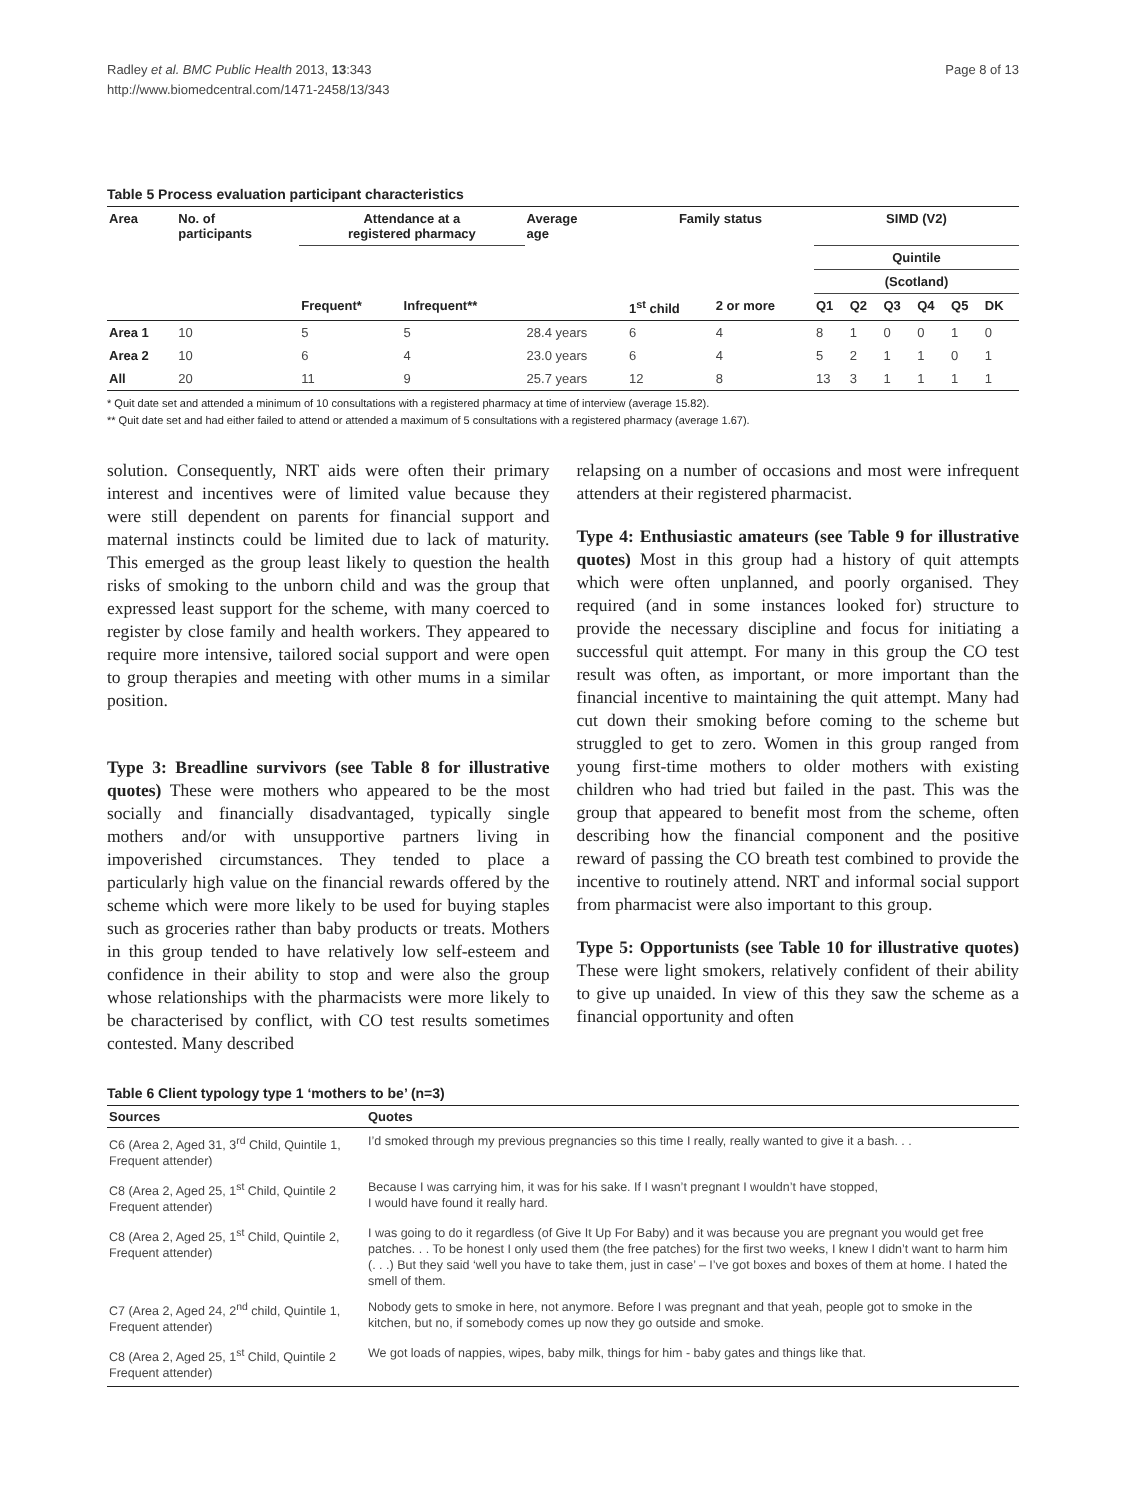Radley et al. BMC Public Health 2013, 13:343
http://www.biomedcentral.com/1471-2458/13/343
Page 8 of 13
Table 5 Process evaluation participant characteristics
| Area | No. of participants | Attendance at a registered pharmacy | | Average age | Family status | | SIMD (V2) | | | | | |
| --- | --- | --- | --- | --- | --- | --- | --- | --- | --- | --- | --- | --- |
| | | | | | | | Quintile | | | | | |
| | | | | | | | (Scotland) | | | | | |
| | | Frequent* | Infrequent** | | 1<sup>st</sup> child | 2 or more | Q1 | Q2 | Q3 | Q4 | Q5 | DK |
| Area 1 | 10 | 5 | 5 | 28.4 years | 6 | 4 | 8 | 1 | 0 | 0 | 1 | 0 |
| Area 2 | 10 | 6 | 4 | 23.0 years | 6 | 4 | 5 | 2 | 1 | 1 | 0 | 1 |
| All | 20 | 11 | 9 | 25.7 years | 12 | 8 | 13 | 3 | 1 | 1 | 1 | 1 |
* Quit date set and attended a minimum of 10 consultations with a registered pharmacy at time of interview (average 15.82).
** Quit date set and had either failed to attend or attended a maximum of 5 consultations with a registered pharmacy (average 1.67).
solution. Consequently, NRT aids were often their primary interest and incentives were of limited value because they were still dependent on parents for financial support and maternal instincts could be limited due to lack of maturity. This emerged as the group least likely to question the health risks of smoking to the unborn child and was the group that expressed least support for the scheme, with many coerced to register by close family and health workers. They appeared to require more intensive, tailored social support and were open to group therapies and meeting with other mums in a similar position.
Type 3: Breadline survivors (see Table 8 for illustrative quotes) These were mothers who appeared to be the most socially and financially disadvantaged, typically single mothers and/or with unsupportive partners living in impoverished circumstances. They tended to place a particularly high value on the financial rewards offered by the scheme which were more likely to be used for buying staples such as groceries rather than baby products or treats. Mothers in this group tended to have relatively low self-esteem and confidence in their ability to stop and were also the group whose relationships with the pharmacists were more likely to be characterised by conflict, with CO test results sometimes contested. Many described
relapsing on a number of occasions and most were infrequent attenders at their registered pharmacist.
Type 4: Enthusiastic amateurs (see Table 9 for illustrative quotes) Most in this group had a history of quit attempts which were often unplanned, and poorly organised. They required (and in some instances looked for) structure to provide the necessary discipline and focus for initiating a successful quit attempt. For many in this group the CO test result was often, as important, or more important than the financial incentive to maintaining the quit attempt. Many had cut down their smoking before coming to the scheme but struggled to get to zero. Women in this group ranged from young first-time mothers to older mothers with existing children who had tried but failed in the past. This was the group that appeared to benefit most from the scheme, often describing how the financial component and the positive reward of passing the CO breath test combined to provide the incentive to routinely attend. NRT and informal social support from pharmacist were also important to this group.
Type 5: Opportunists (see Table 10 for illustrative quotes) These were light smokers, relatively confident of their ability to give up unaided. In view of this they saw the scheme as a financial opportunity and often
Table 6 Client typology type 1 ‘mothers to be’ (n=3)
| Sources | Quotes |
| --- | --- |
| C6 (Area 2, Aged 31, 3<sup>rd</sup> Child, Quintile 1, Frequent attender) | I’d smoked through my previous pregnancies so this time I really, really wanted to give it a bash. . . |
| C8 (Area 2, Aged 25, 1<sup>st</sup> Child, Quintile 2 Frequent attender) | Because I was carrying him, it was for his sake. If I wasn’t pregnant I wouldn’t have stopped, I would have found it really hard. |
| C8 (Area 2, Aged 25, 1<sup>st</sup> Child, Quintile 2, Frequent attender) | I was going to do it regardless (of Give It Up For Baby) and it was because you are pregnant you would get free patches. . . To be honest I only used them (the free patches) for the first two weeks, I knew I didn’t want to harm him (. . .) But they said ‘well you have to take them, just in case’ – I’ve got boxes and boxes of them at home. I hated the smell of them. |
| C7 (Area 2, Aged 24, 2<sup>nd</sup> child, Quintile 1, Frequent attender) | Nobody gets to smoke in here, not anymore. Before I was pregnant and that yeah, people got to smoke in the kitchen, but no, if somebody comes up now they go outside and smoke. |
| C8 (Area 2, Aged 25, 1<sup>st</sup> Child, Quintile 2 Frequent attender) | We got loads of nappies, wipes, baby milk, things for him - baby gates and things like that. |